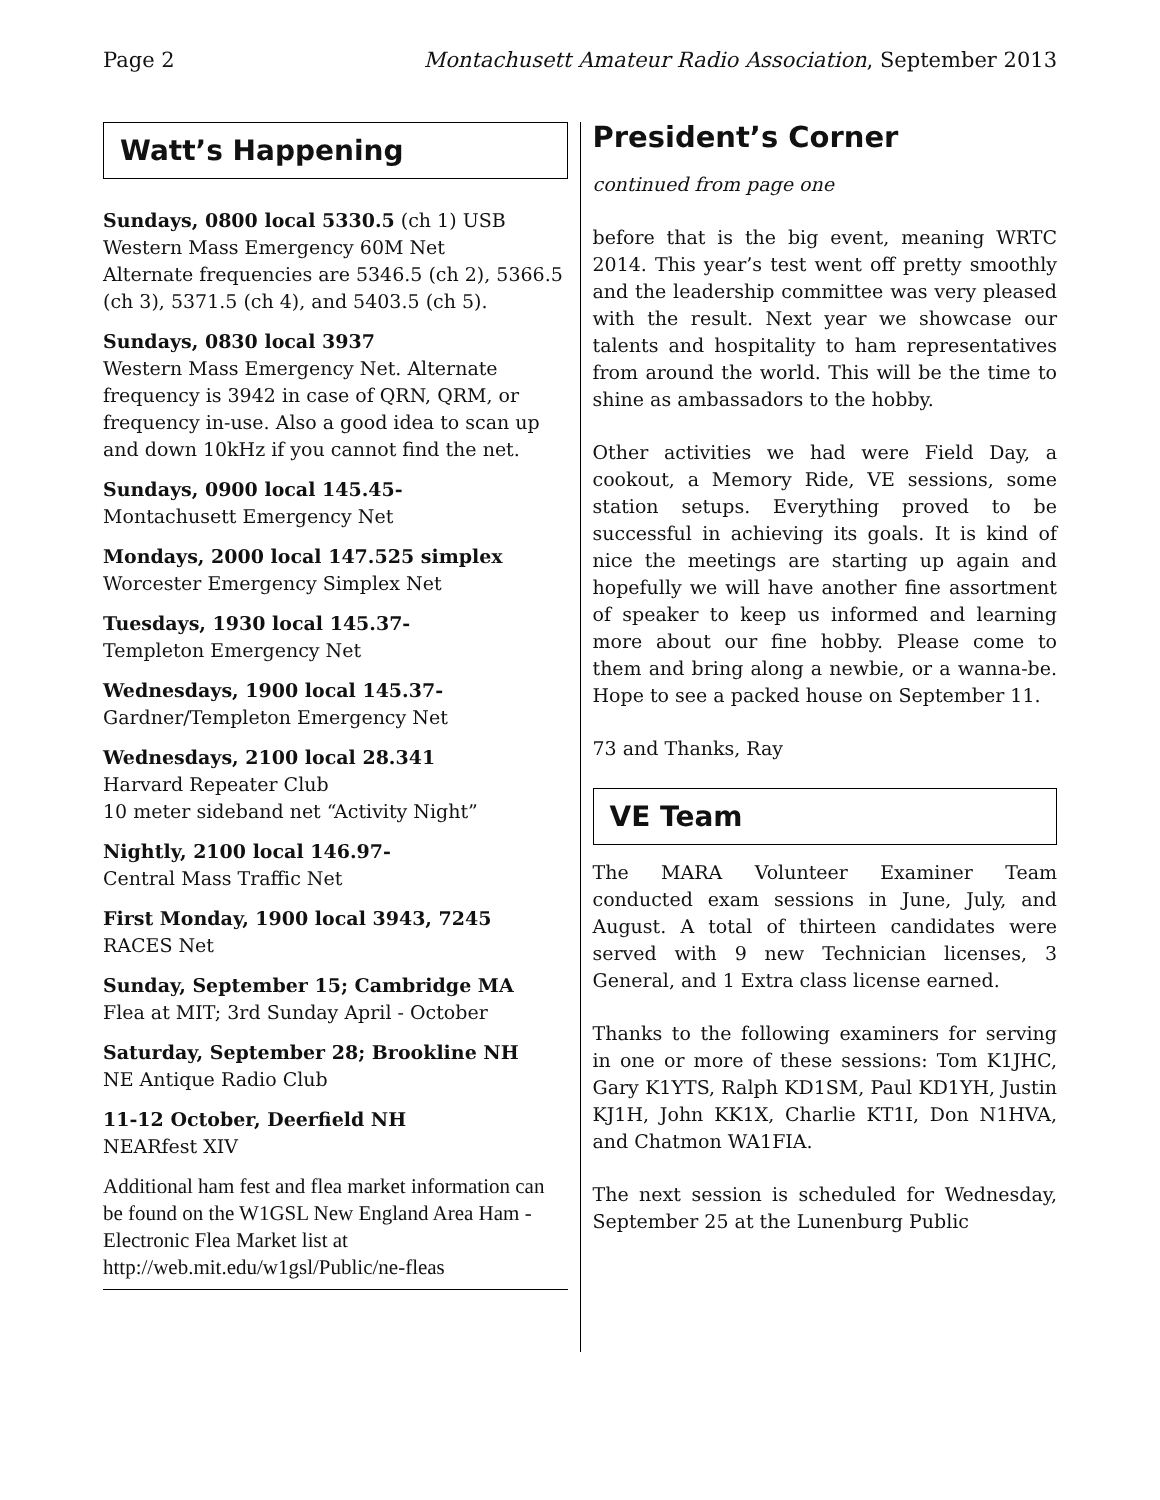Page 2 Montachusett Amateur Radio Association, September 2013
Watt’s Happening
Sundays, 0800 local 5330.5 (ch 1) USB
Western Mass Emergency 60M Net
Alternate frequencies are 5346.5 (ch 2), 5366.5 (ch 3), 5371.5 (ch 4), and 5403.5 (ch 5).
Sundays, 0830 local 3937
Western Mass Emergency Net. Alternate frequency is 3942 in case of QRN, QRM, or frequency in-use. Also a good idea to scan up and down 10kHz if you cannot find the net.
Sundays, 0900 local 145.45-
Montachusett Emergency Net
Mondays, 2000 local 147.525 simplex
Worcester Emergency Simplex Net
Tuesdays, 1930 local 145.37-
Templeton Emergency Net
Wednesdays, 1900 local 145.37-
Gardner/Templeton Emergency Net
Wednesdays, 2100 local 28.341
Harvard Repeater Club
10 meter sideband net “Activity Night”
Nightly, 2100 local 146.97-
Central Mass Traffic Net
First Monday, 1900 local 3943, 7245
RACES Net
Sunday, September 15; Cambridge MA
Flea at MIT; 3rd Sunday April - October
Saturday, September 28; Brookline NH
NE Antique Radio Club
11-12 October, Deerfield NH
NEARfest XIV
Additional ham fest and flea market information can be found on the W1GSL New England Area Ham - Electronic Flea Market list at http://web.mit.edu/w1gsl/Public/ne-fleas
President’s Corner
continued from page one
before that is the big event, meaning WRTC 2014. This year’s test went off pretty smoothly and the leadership committee was very pleased with the result. Next year we showcase our talents and hospitality to ham representatives from around the world. This will be the time to shine as ambassadors to the hobby.
Other activities we had were Field Day, a cookout, a Memory Ride, VE sessions, some station setups. Everything proved to be successful in achieving its goals. It is kind of nice the meetings are starting up again and hopefully we will have another fine assortment of speaker to keep us informed and learning more about our fine hobby. Please come to them and bring along a newbie, or a wanna-be. Hope to see a packed house on September 11.
73 and Thanks, Ray
VE Team
The MARA Volunteer Examiner Team conducted exam sessions in June, July, and August. A total of thirteen candidates were served with 9 new Technician licenses, 3 General, and 1 Extra class license earned.
Thanks to the following examiners for serving in one or more of these sessions: Tom K1JHC, Gary K1YTS, Ralph KD1SM, Paul KD1YH, Justin KJ1H, John KK1X, Charlie KT1I, Don N1HVA, and Chatmon WA1FIA.
The next session is scheduled for Wednesday, September 25 at the Lunenburg Public